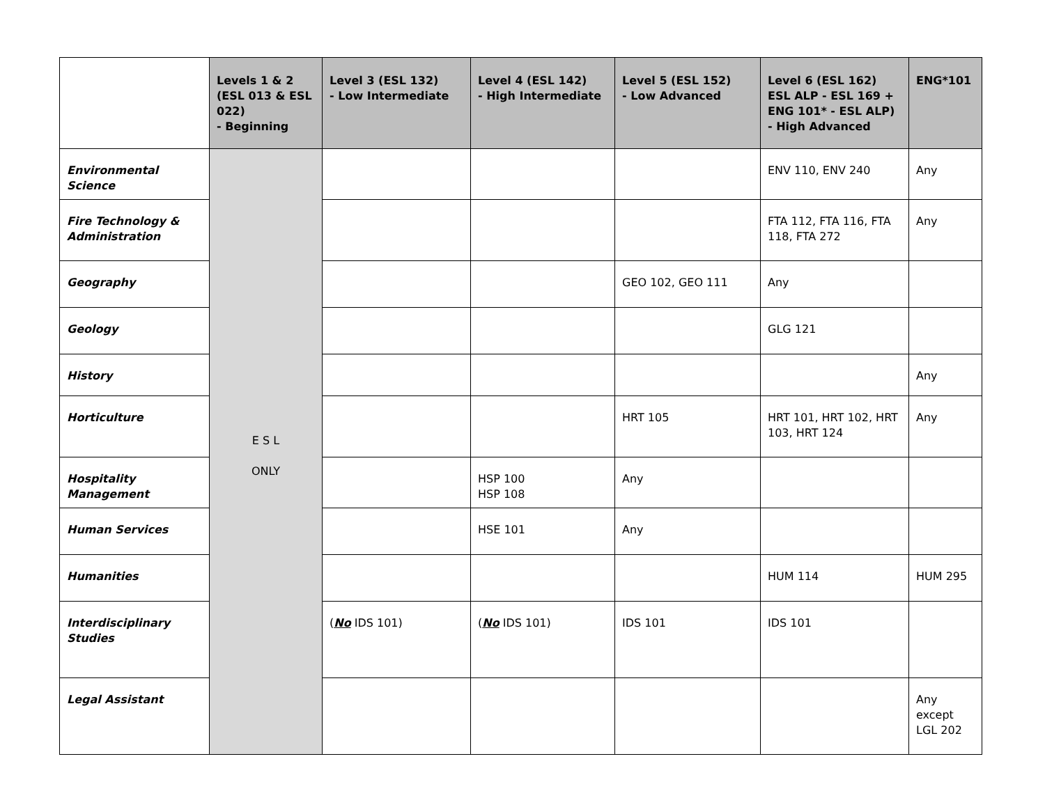| | Levels 1 & 2 (ESL 013 & ESL 022) - Beginning | Level 3 (ESL 132) - Low Intermediate | Level 4 (ESL 142) - High Intermediate | Level 5 (ESL 152) - Low Advanced | Level 6 (ESL 162) ESL ALP - ESL 169 + ENG 101* - ESL ALP) - High Advanced | ENG*101 |
| --- | --- | --- | --- | --- | --- | --- |
| Environmental Science | E S L ONLY | | | | ENV 110, ENV 240 | Any |
| Fire Technology & Administration | | | | | FTA 112, FTA 116, FTA 118, FTA 272 | Any |
| Geography | | | | GEO 102, GEO 111 | Any | |
| Geology | | | | | GLG 121 | |
| History | | | | | | Any |
| Horticulture | | | | HRT 105 | HRT 101, HRT 102, HRT 103, HRT 124 | Any |
| Hospitality Management | | | HSP 100 HSP 108 | Any | | |
| Human Services | | | HSE 101 | Any | | |
| Humanities | | | | | HUM 114 | HUM 295 |
| Interdisciplinary Studies | | ( No IDS 101) | ( No IDS 101) | IDS 101 | IDS 101 | |
| Legal Assistant | | | | | | Any except LGL 202 |